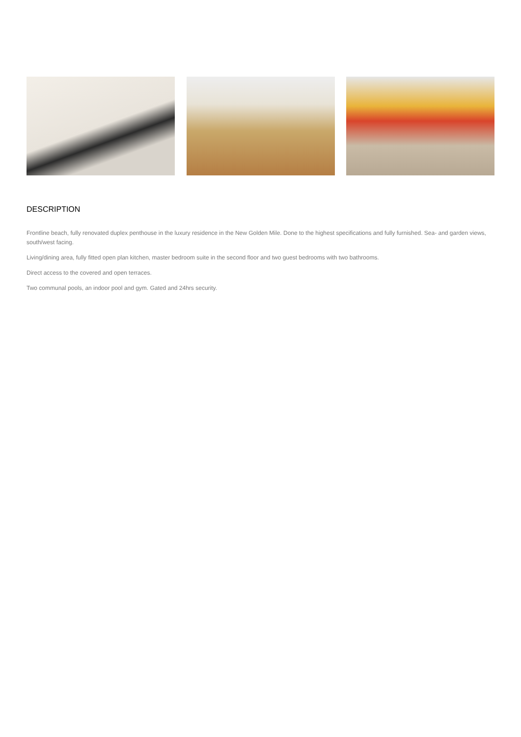DESCRIPTION
Frontline beach, fully renovated duplex penthouse in the luxury residence in the New Golden Mile. Done to the highest specifications and fully furnished. Sea- and garden views, south/west facing.
Living/dining area, fully fitted open plan kitchen, master bedroom suite in the second floor and two guest bedrooms with two bathrooms.
Direct access to the covered and open terraces.
Two communal pools, an indoor pool and gym. Gated and 24hrs security.